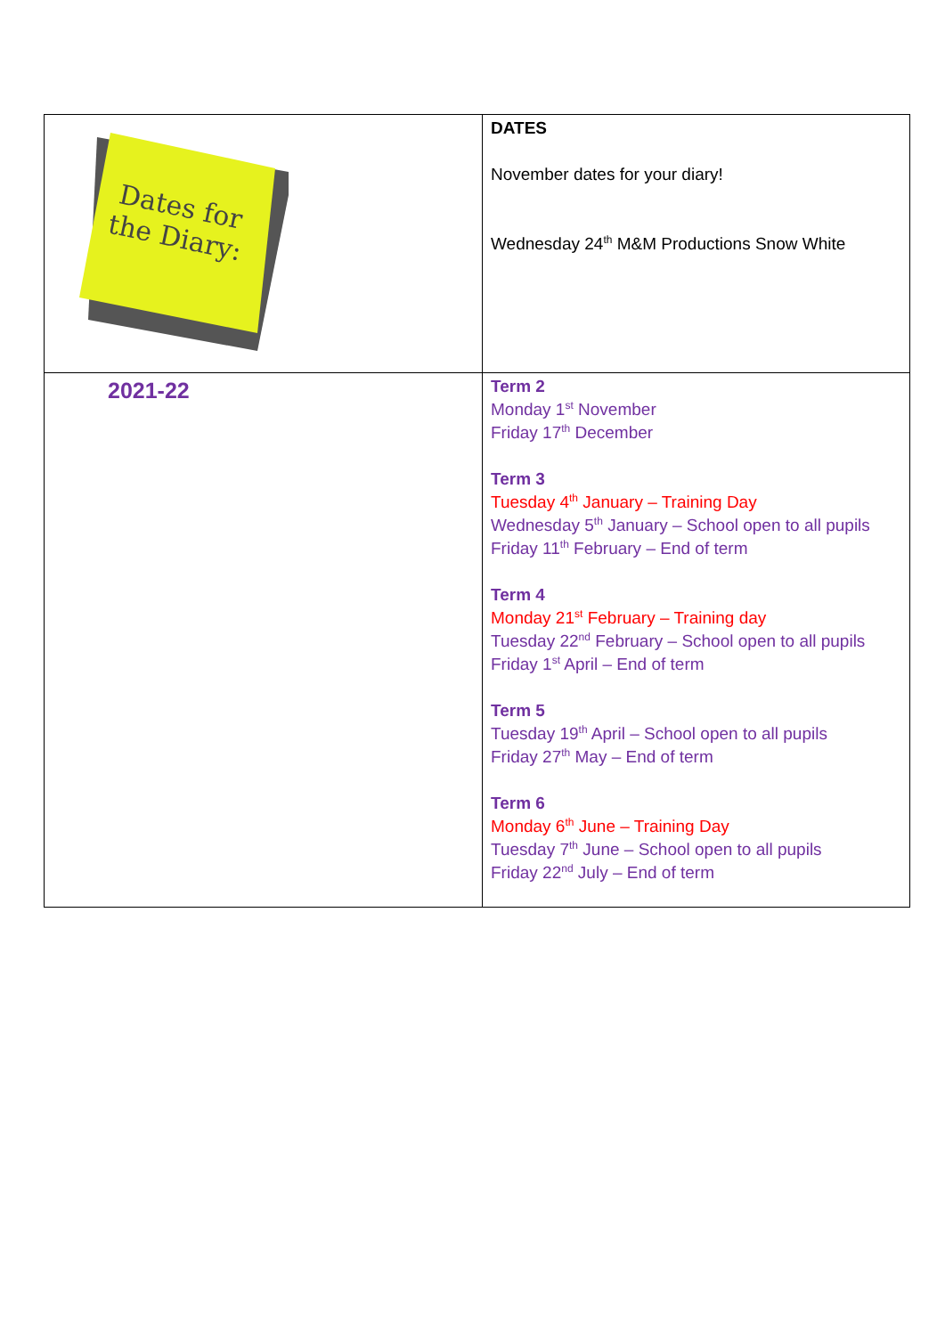| Dates for the Diary: | DATES November dates for your diary! Wednesday 24<sup>th</sup> M&M Productions Snow White |
| 2021-22 | Term 2 Monday 1<sup>st</sup> November Friday 17<sup>th</sup> December Term 3 Tuesday 4<sup>th</sup> January – Training Day Wednesday 5<sup>th</sup> January – School open to all pupils Friday 11<sup>th</sup> February – End of term Term 4 Monday 21<sup>st</sup> February – Training day Tuesday 22<sup>nd</sup> February – School open to all pupils Friday 1<sup>st</sup> April – End of term Term 5 Tuesday 19<sup>th</sup> April – School open to all pupils Friday 27<sup>th</sup> May – End of term Term 6 Monday 6<sup>th</sup> June – Training Day Tuesday 7<sup>th</sup> June – School open to all pupils Friday 22<sup>nd</sup> July – End of term |